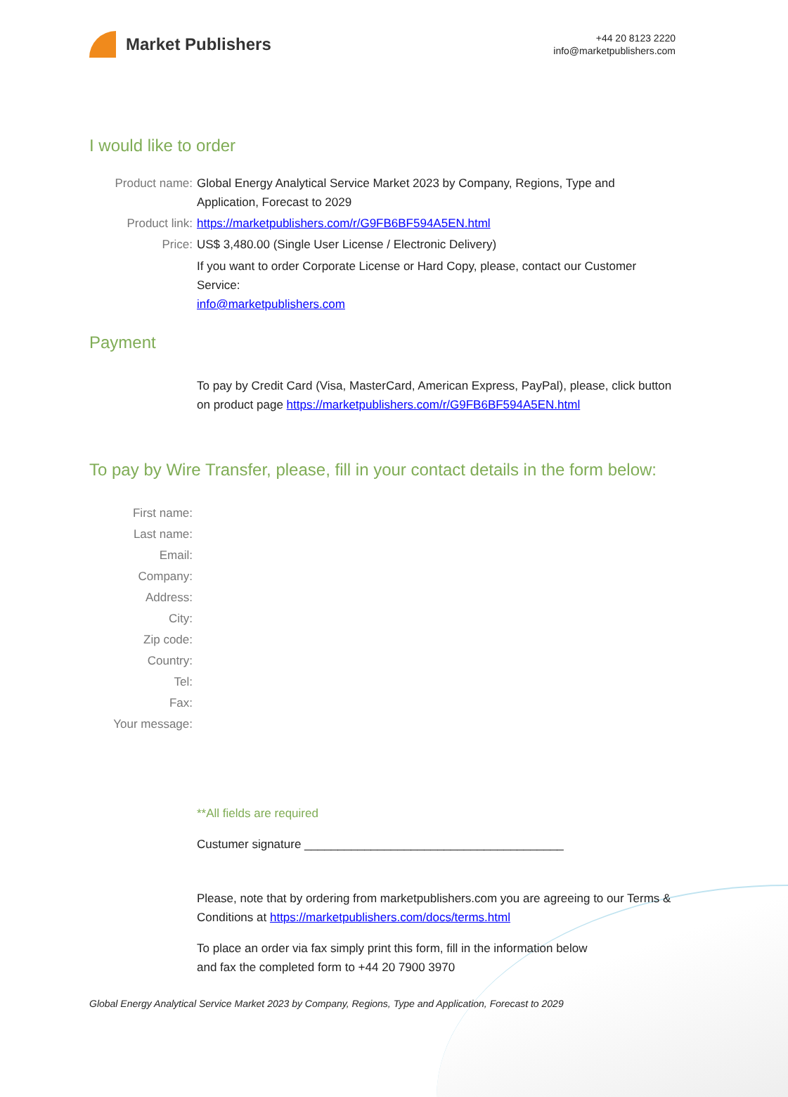Market Publishers
+44 20 8123 2220
info@marketpublishers.com
I would like to order
Product name: Global Energy Analytical Service Market 2023 by Company, Regions, Type and Application, Forecast to 2029
Product link: https://marketpublishers.com/r/G9FB6BF594A5EN.html
Price: US$ 3,480.00 (Single User License / Electronic Delivery)
If you want to order Corporate License or Hard Copy, please, contact our Customer Service:
info@marketpublishers.com
Payment
To pay by Credit Card (Visa, MasterCard, American Express, PayPal), please, click button on product page https://marketpublishers.com/r/G9FB6BF594A5EN.html
To pay by Wire Transfer, please, fill in your contact details in the form below:
First name:
Last name:
Email:
Company:
Address:
City:
Zip code:
Country:
Tel:
Fax:
Your message:
**All fields are required
Custumer signature _______________________________________
Please, note that by ordering from marketpublishers.com you are agreeing to our Terms & Conditions at https://marketpublishers.com/docs/terms.html
To place an order via fax simply print this form, fill in the information below
and fax the completed form to +44 20 7900 3970
Global Energy Analytical Service Market 2023 by Company, Regions, Type and Application, Forecast to 2029